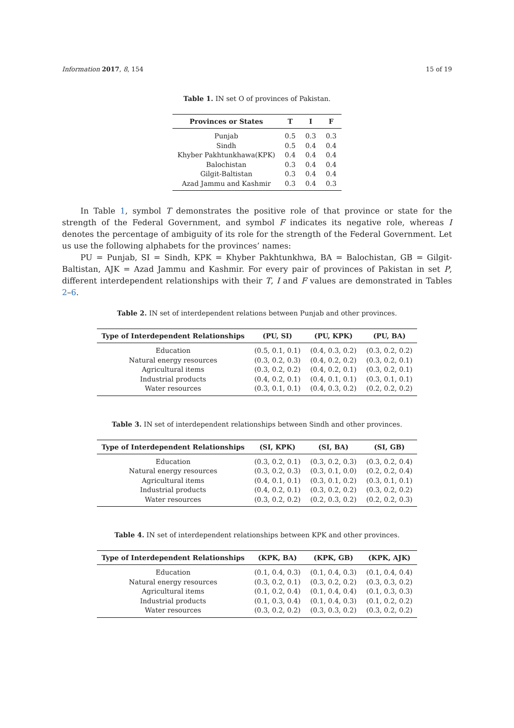Information 2017, 8, 154 15 of 19
Table 1. IN set O of provinces of Pakistan.
| Provinces or States | T | I | F |
| --- | --- | --- | --- |
| Punjab | 0.5 | 0.3 | 0.3 |
| Sindh | 0.5 | 0.4 | 0.4 |
| Khyber Pakhtunkhawa(KPK) | 0.4 | 0.4 | 0.4 |
| Balochistan | 0.3 | 0.4 | 0.4 |
| Gilgit-Baltistan | 0.3 | 0.4 | 0.4 |
| Azad Jammu and Kashmir | 0.3 | 0.4 | 0.3 |
In Table 1, symbol T demonstrates the positive role of that province or state for the strength of the Federal Government, and symbol F indicates its negative role, whereas I denotes the percentage of ambiguity of its role for the strength of the Federal Government. Let us use the following alphabets for the provinces’ names:
PU = Punjab, SI = Sindh, KPK = Khyber Pakhtunkhwa, BA = Balochistan, GB = Gilgit-Baltistan, AJK = Azad Jammu and Kashmir. For every pair of provinces of Pakistan in set P, different interdependent relationships with their T, I and F values are demonstrated in Tables 2–6.
Table 2. IN set of interdependent relations between Punjab and other provinces.
| Type of Interdependent Relationships | (PU, SI) | (PU, KPK) | (PU, BA) |
| --- | --- | --- | --- |
| Education | (0.5, 0.1, 0.1) | (0.4, 0.3, 0.2) | (0.3, 0.2, 0.2) |
| Natural energy resources | (0.3, 0.2, 0.3) | (0.4, 0.2, 0.2) | (0.3, 0.2, 0.1) |
| Agricultural items | (0.3, 0.2, 0.2) | (0.4, 0.2, 0.1) | (0.3, 0.2, 0.1) |
| Industrial products | (0.4, 0.2, 0.1) | (0.4, 0.1, 0.1) | (0.3, 0.1, 0.1) |
| Water resources | (0.3, 0.1, 0.1) | (0.4, 0.3, 0.2) | (0.2, 0.2, 0.2) |
Table 3. IN set of interdependent relationships between Sindh and other provinces.
| Type of Interdependent Relationships | (SI, KPK) | (SI, BA) | (SI, GB) |
| --- | --- | --- | --- |
| Education | (0.3, 0.2, 0.1) | (0.3, 0.2, 0.3) | (0.3, 0.2, 0.4) |
| Natural energy resources | (0.3, 0.2, 0.3) | (0.3, 0.1, 0.0) | (0.2, 0.2, 0.4) |
| Agricultural items | (0.4, 0.1, 0.1) | (0.3, 0.1, 0.2) | (0.3, 0.1, 0.1) |
| Industrial products | (0.4, 0.2, 0.1) | (0.3, 0.2, 0.2) | (0.3, 0.2, 0.2) |
| Water resources | (0.3, 0.2, 0.2) | (0.2, 0.3, 0.2) | (0.2, 0.2, 0.3) |
Table 4. IN set of interdependent relationships between KPK and other provinces.
| Type of Interdependent Relationships | (KPK, BA) | (KPK, GB) | (KPK, AJK) |
| --- | --- | --- | --- |
| Education | (0.1, 0.4, 0.3) | (0.1, 0.4, 0.3) | (0.1, 0.4, 0.4) |
| Natural energy resources | (0.3, 0.2, 0.1) | (0.3, 0.2, 0.2) | (0.3, 0.3, 0.2) |
| Agricultural items | (0.1, 0.2, 0.4) | (0.1, 0.4, 0.4) | (0.1, 0.3, 0.3) |
| Industrial products | (0.1, 0.3, 0.4) | (0.1, 0.4, 0.3) | (0.1, 0.2, 0.2) |
| Water resources | (0.3, 0.2, 0.2) | (0.3, 0.3, 0.2) | (0.3, 0.2, 0.2) |